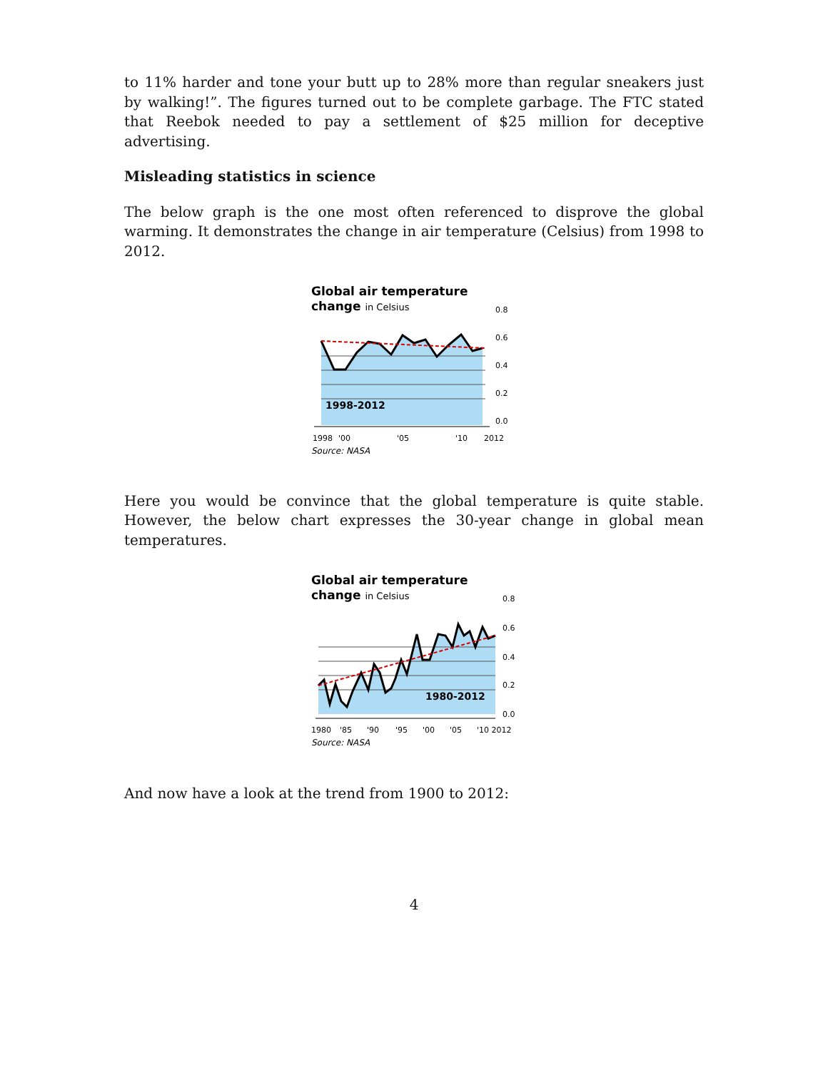to 11% harder and tone your butt up to 28% more than regular sneakers just by walking!”. The figures turned out to be complete garbage. The FTC stated that Reebok needed to pay a settlement of $25 million for deceptive advertising.
Misleading statistics in science
The below graph is the one most often referenced to disprove the global warming. It demonstrates the change in air temperature (Celsius) from 1998 to 2012.
Global air temperature
change in Celsius
1998-2012
0.8
0.6
0.4
0.2
0.0
1998
'00
'05
'10
2012
Source: NASA
Here you would be convince that the global temperature is quite stable. However, the below chart expresses the 30-year change in global mean temperatures.
Global air temperature
change in Celsius
1980-2012
0.8
0.6
0.4
0.2
0.0
1980
'85
'90
'95
'00
'05
'10 2012
Source: NASA
And now have a look at the trend from 1900 to 2012:
4